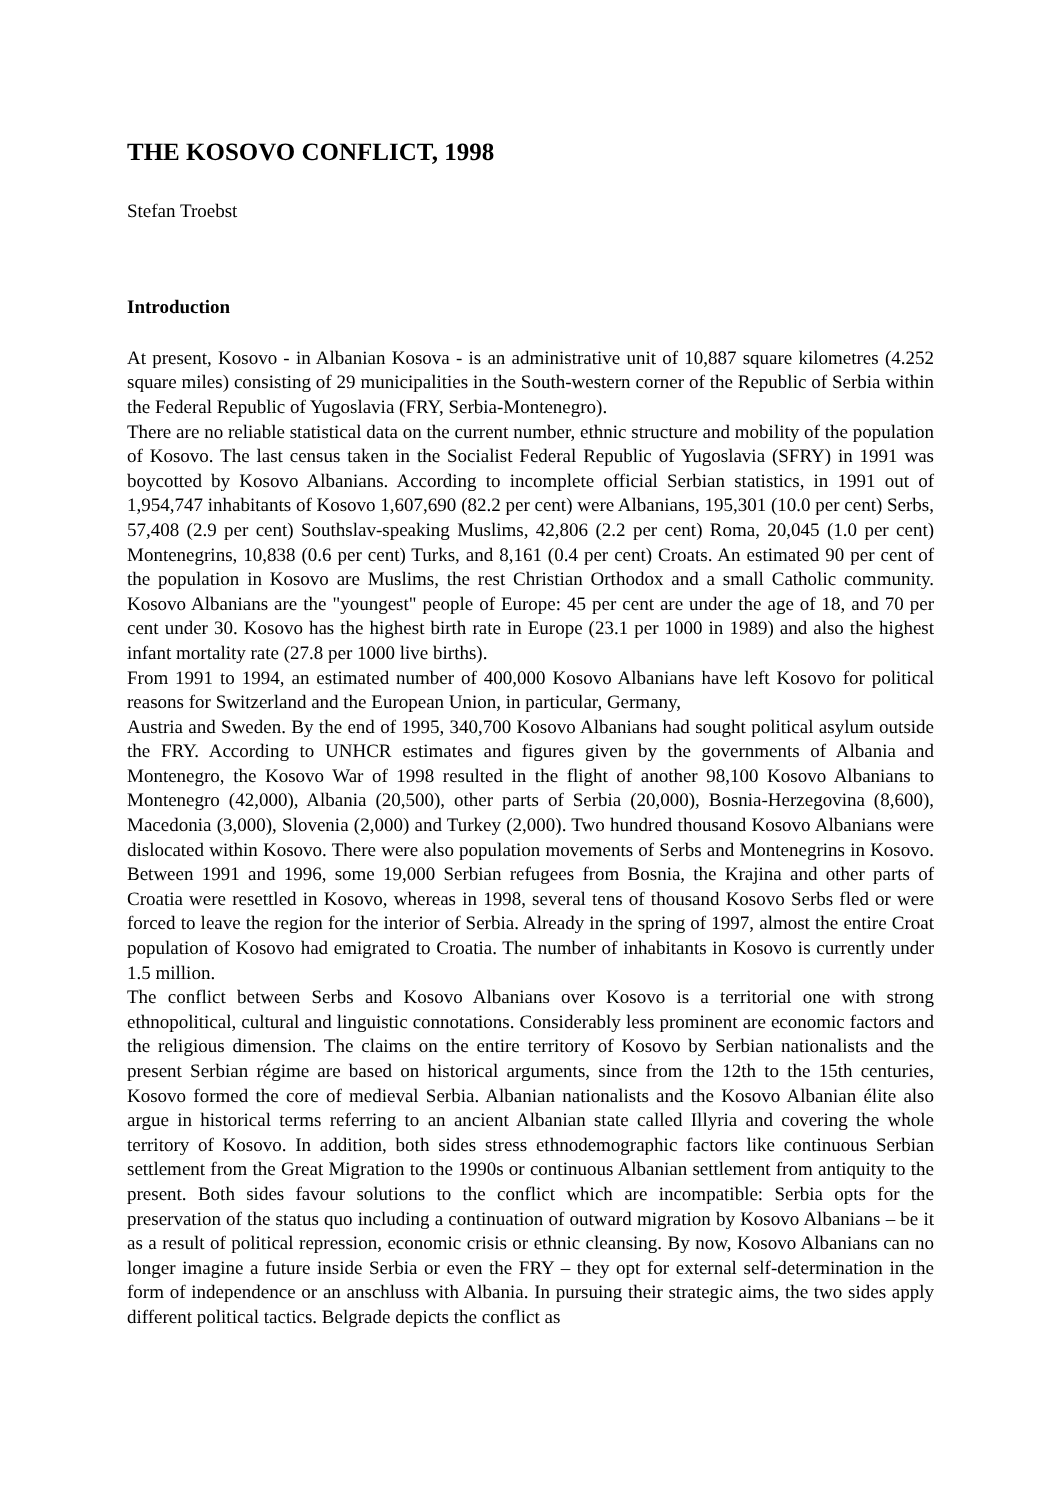THE KOSOVO CONFLICT, 1998
Stefan Troebst
Introduction
At present, Kosovo - in Albanian Kosova - is an administrative unit of 10,887 square kilometres (4.252 square miles) consisting of 29 municipalities in the South-western corner of the Republic of Serbia within the Federal Republic of Yugoslavia (FRY, Serbia-Montenegro).
There are no reliable statistical data on the current number, ethnic structure and mobility of the population of Kosovo. The last census taken in the Socialist Federal Republic of Yugoslavia (SFRY) in 1991 was boycotted by Kosovo Albanians. According to incomplete official Serbian statistics, in 1991 out of 1,954,747 inhabitants of Kosovo 1,607,690 (82.2 per cent) were Albanians, 195,301 (10.0 per cent) Serbs, 57,408 (2.9 per cent) Southslav-speaking Muslims, 42,806 (2.2 per cent) Roma, 20,045 (1.0 per cent) Montenegrins, 10,838 (0.6 per cent) Turks, and 8,161 (0.4 per cent) Croats. An estimated 90 per cent of the population in Kosovo are Muslims, the rest Christian Orthodox and a small Catholic community. Kosovo Albanians are the "youngest" people of Europe: 45 per cent are under the age of 18, and 70 per cent under 30. Kosovo has the highest birth rate in Europe (23.1 per 1000 in 1989) and also the highest infant mortality rate (27.8 per 1000 live births).
From 1991 to 1994, an estimated number of 400,000 Kosovo Albanians have left Kosovo for political reasons for Switzerland and the European Union, in particular, Germany,
Austria and Sweden. By the end of 1995, 340,700 Kosovo Albanians had sought political asylum outside the FRY. According to UNHCR estimates and figures given by the governments of Albania and Montenegro, the Kosovo War of 1998 resulted in the flight of another 98,100 Kosovo Albanians to Montenegro (42,000), Albania (20,500), other parts of Serbia (20,000), Bosnia-Herzegovina (8,600), Macedonia (3,000), Slovenia (2,000) and Turkey (2,000). Two hundred thousand Kosovo Albanians were dislocated within Kosovo. There were also population movements of Serbs and Montenegrins in Kosovo. Between 1991 and 1996, some 19,000 Serbian refugees from Bosnia, the Krajina and other parts of Croatia were resettled in Kosovo, whereas in 1998, several tens of thousand Kosovo Serbs fled or were forced to leave the region for the interior of Serbia. Already in the spring of 1997, almost the entire Croat population of Kosovo had emigrated to Croatia. The number of inhabitants in Kosovo is currently under 1.5 million.
The conflict between Serbs and Kosovo Albanians over Kosovo is a territorial one with strong ethnopolitical, cultural and linguistic connotations. Considerably less prominent are economic factors and the religious dimension. The claims on the entire territory of Kosovo by Serbian nationalists and the present Serbian régime are based on historical arguments, since from the 12th to the 15th centuries, Kosovo formed the core of medieval Serbia. Albanian nationalists and the Kosovo Albanian élite also argue in historical terms referring to an ancient Albanian state called Illyria and covering the whole territory of Kosovo. In addition, both sides stress ethnodemographic factors like continuous Serbian settlement from the Great Migration to the 1990s or continuous Albanian settlement from antiquity to the present. Both sides favour solutions to the conflict which are incompatible: Serbia opts for the preservation of the status quo including a continuation of outward migration by Kosovo Albanians – be it as a result of political repression, economic crisis or ethnic cleansing. By now, Kosovo Albanians can no longer imagine a future inside Serbia or even the FRY – they opt for external self-determination in the form of independence or an anschluss with Albania. In pursuing their strategic aims, the two sides apply different political tactics. Belgrade depicts the conflict as